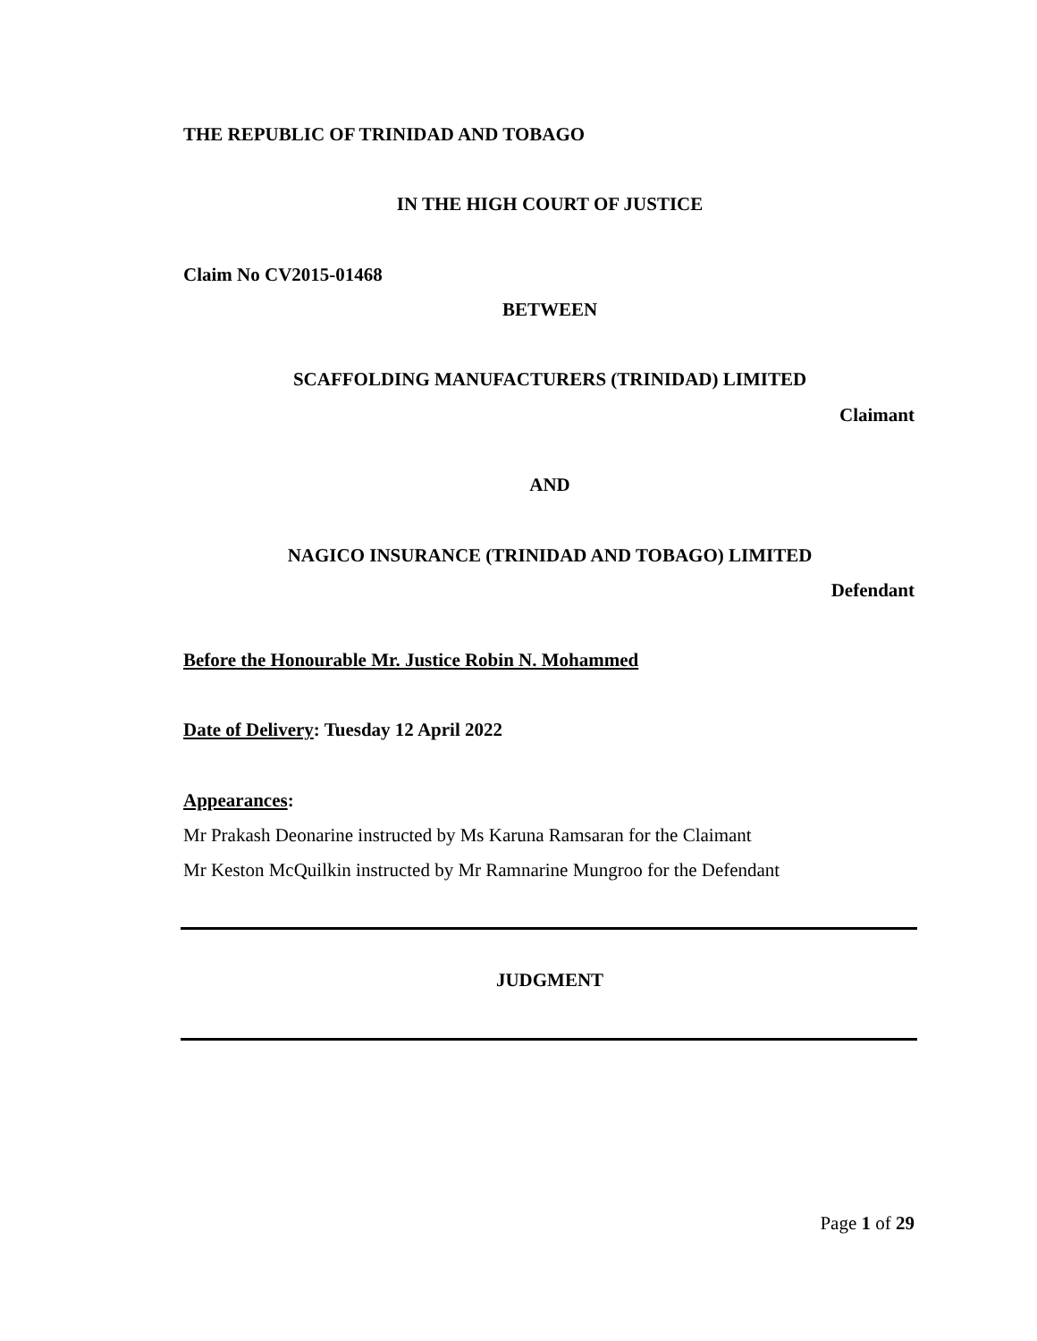THE REPUBLIC OF TRINIDAD AND TOBAGO
IN THE HIGH COURT OF JUSTICE
Claim No CV2015-01468
BETWEEN
SCAFFOLDING MANUFACTURERS (TRINIDAD) LIMITED
Claimant
AND
NAGICO INSURANCE (TRINIDAD AND TOBAGO) LIMITED
Defendant
Before the Honourable Mr. Justice Robin N. Mohammed
Date of Delivery: Tuesday 12 April 2022
Appearances:
Mr Prakash Deonarine instructed by Ms Karuna Ramsaran for the Claimant
Mr Keston McQuilkin instructed by Mr Ramnarine Mungroo for the Defendant
JUDGMENT
Page 1 of 29